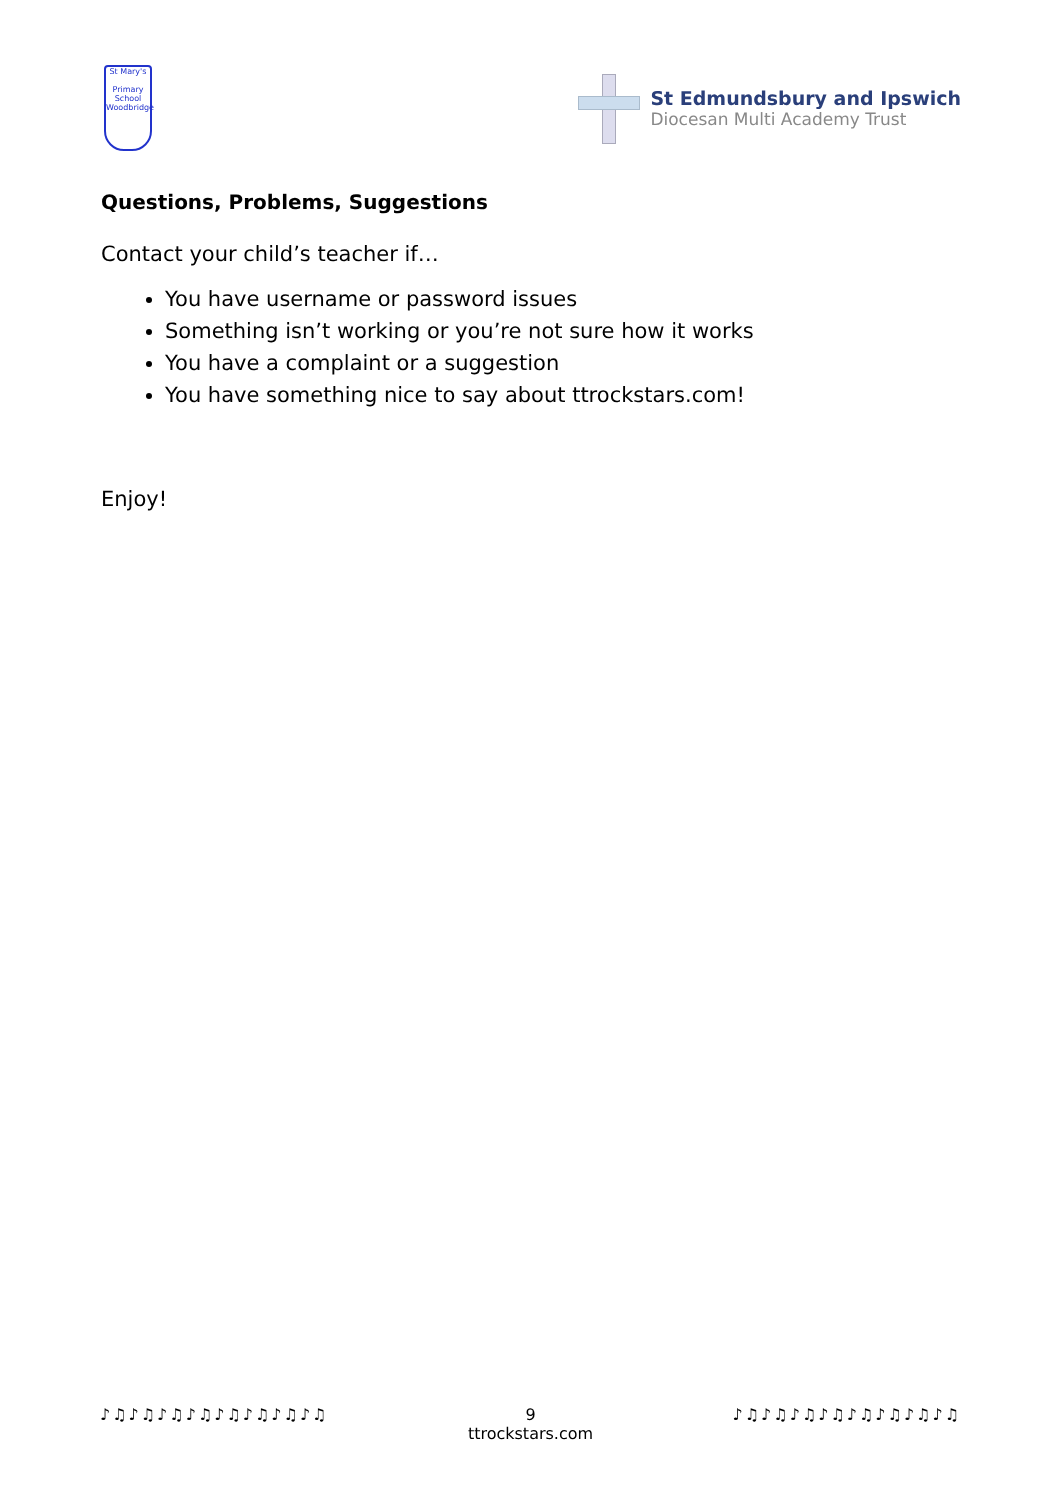St Mary's
Primary School
Woodbridge
St Edmundsbury and Ipswich
Diocesan Multi Academy Trust
Questions, Problems, Suggestions
Contact your child’s teacher if…
You have username or password issues
Something isn’t working or you’re not sure how it works
You have a complaint or a suggestion
You have something nice to say about ttrockstars.com!
Enjoy!
♪♫♪♫♪♫♪♫♪♫♪♫♪♫♪♫ 9
ttrockstars.com
♪♫♪♫♪♫♪♫♪♫♪♫♪♫♪♫